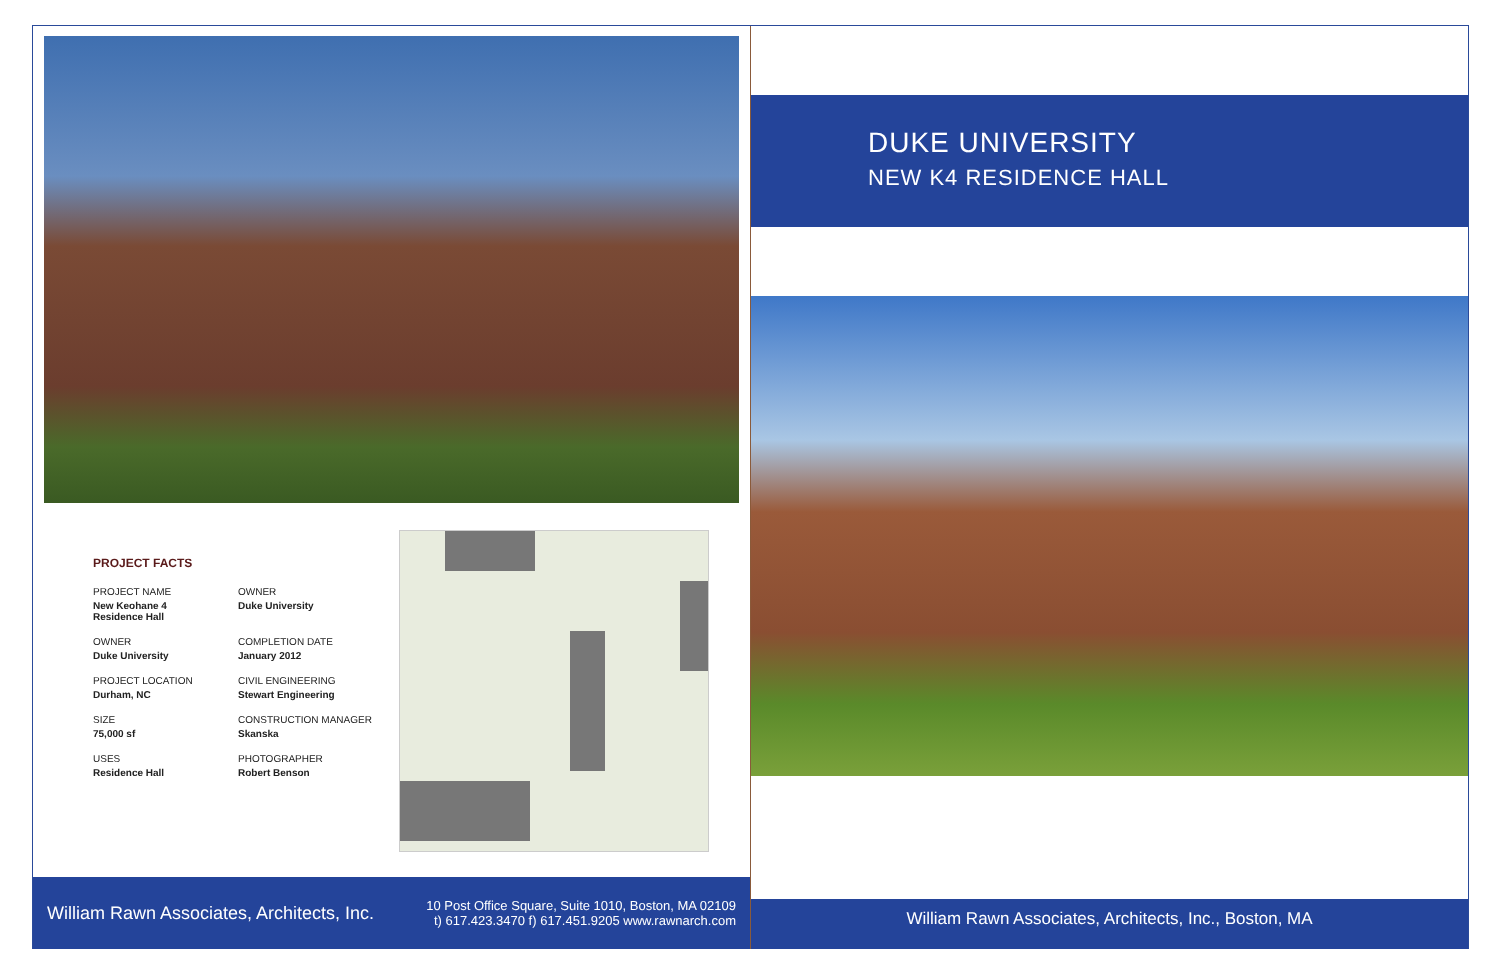PROJECT FACTS
PROJECT NAME
New Keohane 4
Residence Hall
OWNER
Duke University
OWNER
Duke University
COMPLETION DATE
January 2012
PROJECT LOCATION
Durham, NC
CIVIL ENGINEERING
Stewart Engineering
SIZE
75,000 sf
CONSTRUCTION MANAGER
Skanska
USES
Residence Hall
PHOTOGRAPHER
Robert Benson
William Rawn Associates, Architects, Inc. 10 Post Office Square, Suite 1010, Boston, MA 02109
t) 617.423.3470 f) 617.451.9205 www.rawnarch.com
DUKE UNIVERSITY
NEW K4 RESIDENCE HALL
William Rawn Associates, Architects, Inc., Boston, MA